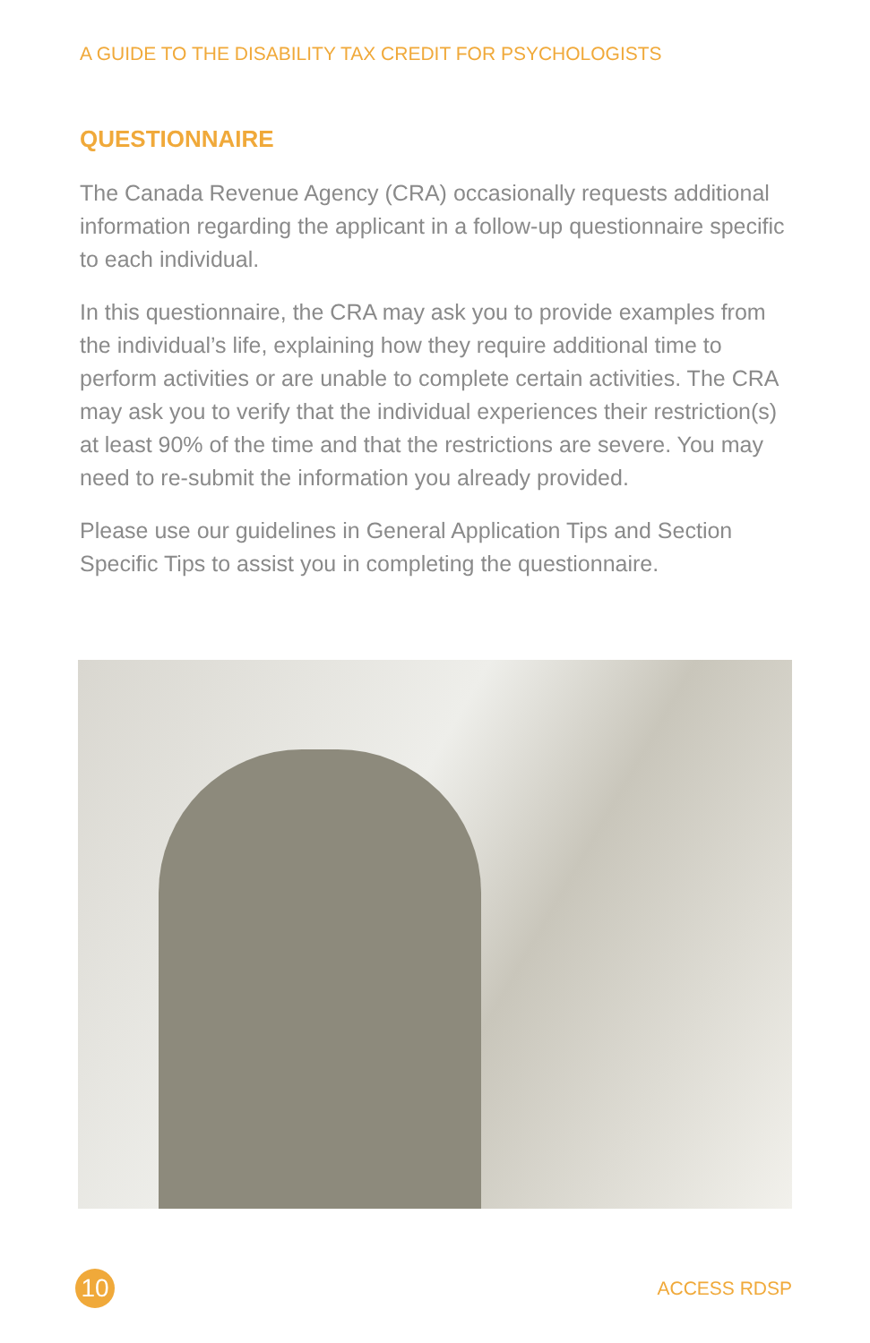A GUIDE TO THE DISABILITY TAX CREDIT FOR PSYCHOLOGISTS
QUESTIONNAIRE
The Canada Revenue Agency (CRA) occasionally requests additional information regarding the applicant in a follow-up questionnaire specific to each individual.
In this questionnaire, the CRA may ask you to provide examples from the individual’s life, explaining how they require additional time to perform activities or are unable to complete certain activities. The CRA may ask you to verify that the individual experiences their restriction(s) at least 90% of the time and that the restrictions are severe. You may need to re-submit the information you already provided.
Please use our guidelines in General Application Tips and Section Specific Tips to assist you in completing the questionnaire.
10
ACCESS RDSP